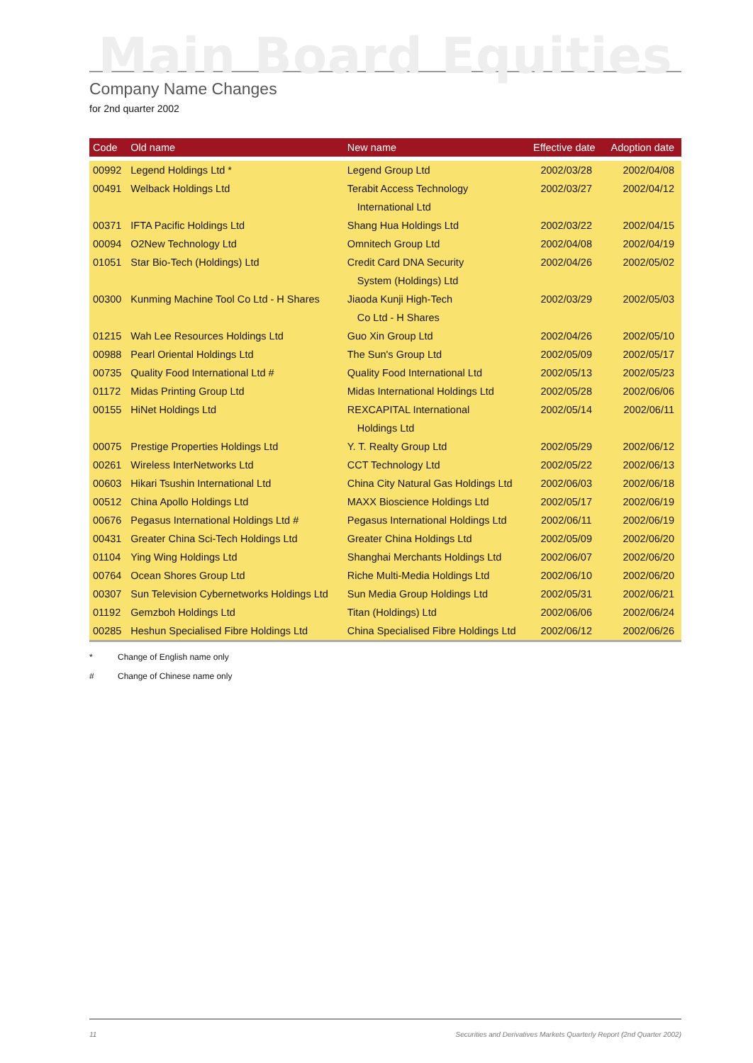Main Board Equities
Company Name Changes
for 2nd quarter 2002
| Code | Old name | New name | Effective date | Adoption date |
| --- | --- | --- | --- | --- |
| 00992 | Legend Holdings Ltd * | Legend Group Ltd | 2002/03/28 | 2002/04/08 |
| 00491 | Welback Holdings Ltd | Terabit Access Technology | 2002/03/27 | 2002/04/12 |
| | | International Ltd | | |
| 00371 | IFTA Pacific Holdings Ltd | Shang Hua Holdings Ltd | 2002/03/22 | 2002/04/15 |
| 00094 | O2New Technology Ltd | Omnitech Group Ltd | 2002/04/08 | 2002/04/19 |
| 01051 | Star Bio-Tech (Holdings) Ltd | Credit Card DNA Security | 2002/04/26 | 2002/05/02 |
| | | System (Holdings) Ltd | | |
| 00300 | Kunming Machine Tool Co Ltd - H Shares | Jiaoda Kunji High-Tech | 2002/03/29 | 2002/05/03 |
| | | Co Ltd - H Shares | | |
| 01215 | Wah Lee Resources Holdings Ltd | Guo Xin Group Ltd | 2002/04/26 | 2002/05/10 |
| 00988 | Pearl Oriental Holdings Ltd | The Sun's Group Ltd | 2002/05/09 | 2002/05/17 |
| 00735 | Quality Food International Ltd # | Quality Food International Ltd | 2002/05/13 | 2002/05/23 |
| 01172 | Midas Printing Group Ltd | Midas International Holdings Ltd | 2002/05/28 | 2002/06/06 |
| 00155 | HiNet Holdings Ltd | REXCAPITAL International | 2002/05/14 | 2002/06/11 |
| | | Holdings Ltd | | |
| 00075 | Prestige Properties Holdings Ltd | Y. T. Realty Group Ltd | 2002/05/29 | 2002/06/12 |
| 00261 | Wireless InterNetworks Ltd | CCT Technology Ltd | 2002/05/22 | 2002/06/13 |
| 00603 | Hikari Tsushin International Ltd | China City Natural Gas Holdings Ltd | 2002/06/03 | 2002/06/18 |
| 00512 | China Apollo Holdings Ltd | MAXX Bioscience Holdings Ltd | 2002/05/17 | 2002/06/19 |
| 00676 | Pegasus International Holdings Ltd # | Pegasus International Holdings Ltd | 2002/06/11 | 2002/06/19 |
| 00431 | Greater China Sci-Tech Holdings Ltd | Greater China Holdings Ltd | 2002/05/09 | 2002/06/20 |
| 01104 | Ying Wing Holdings Ltd | Shanghai Merchants Holdings Ltd | 2002/06/07 | 2002/06/20 |
| 00764 | Ocean Shores Group Ltd | Riche Multi-Media Holdings Ltd | 2002/06/10 | 2002/06/20 |
| 00307 | Sun Television Cybernetworks Holdings Ltd | Sun Media Group Holdings Ltd | 2002/05/31 | 2002/06/21 |
| 01192 | Gemzboh Holdings Ltd | Titan (Holdings) Ltd | 2002/06/06 | 2002/06/24 |
| 00285 | Heshun Specialised Fibre Holdings Ltd | China Specialised Fibre Holdings Ltd | 2002/06/12 | 2002/06/26 |
* Change of English name only
# Change of Chinese name only
11 Securities and Derivatives Markets Quarterly Report (2nd Quarter 2002)